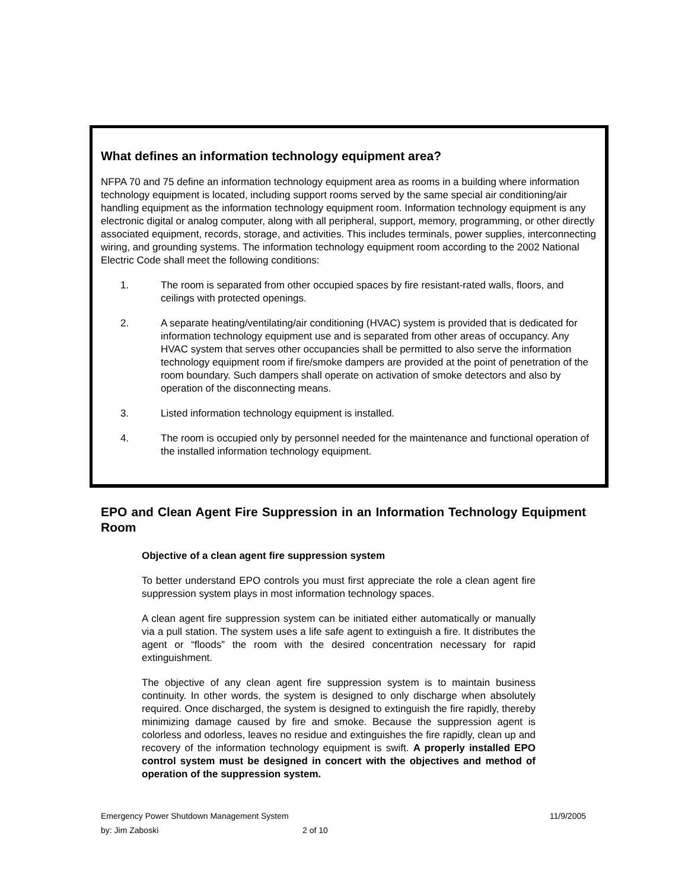What defines an information technology equipment area?
NFPA 70 and 75 define an information technology equipment area as rooms in a building where information technology equipment is located, including support rooms served by the same special air conditioning/air handling equipment as the information technology equipment room. Information technology equipment is any electronic digital or analog computer, along with all peripheral, support, memory, programming, or other directly associated equipment, records, storage, and activities. This includes terminals, power supplies, interconnecting wiring, and grounding systems. The information technology equipment room according to the 2002 National Electric Code shall meet the following conditions:
1. The room is separated from other occupied spaces by fire resistant-rated walls, floors, and ceilings with protected openings.
2. A separate heating/ventilating/air conditioning (HVAC) system is provided that is dedicated for information technology equipment use and is separated from other areas of occupancy. Any HVAC system that serves other occupancies shall be permitted to also serve the information technology equipment room if fire/smoke dampers are provided at the point of penetration of the room boundary. Such dampers shall operate on activation of smoke detectors and also by operation of the disconnecting means.
3. Listed information technology equipment is installed.
4. The room is occupied only by personnel needed for the maintenance and functional operation of the installed information technology equipment.
EPO and Clean Agent Fire Suppression in an Information Technology Equipment Room
Objective of a clean agent fire suppression system
To better understand EPO controls you must first appreciate the role a clean agent fire suppression system plays in most information technology spaces.
A clean agent fire suppression system can be initiated either automatically or manually via a pull station. The system uses a life safe agent to extinguish a fire. It distributes the agent or “floods” the room with the desired concentration necessary for rapid extinguishment.
The objective of any clean agent fire suppression system is to maintain business continuity. In other words, the system is designed to only discharge when absolutely required. Once discharged, the system is designed to extinguish the fire rapidly, thereby minimizing damage caused by fire and smoke. Because the suppression agent is colorless and odorless, leaves no residue and extinguishes the fire rapidly, clean up and recovery of the information technology equipment is swift. A properly installed EPO control system must be designed in concert with the objectives and method of operation of the suppression system.
Emergency Power Shutdown Management System 11/9/2005
by: Jim Zaboski 2 of 10